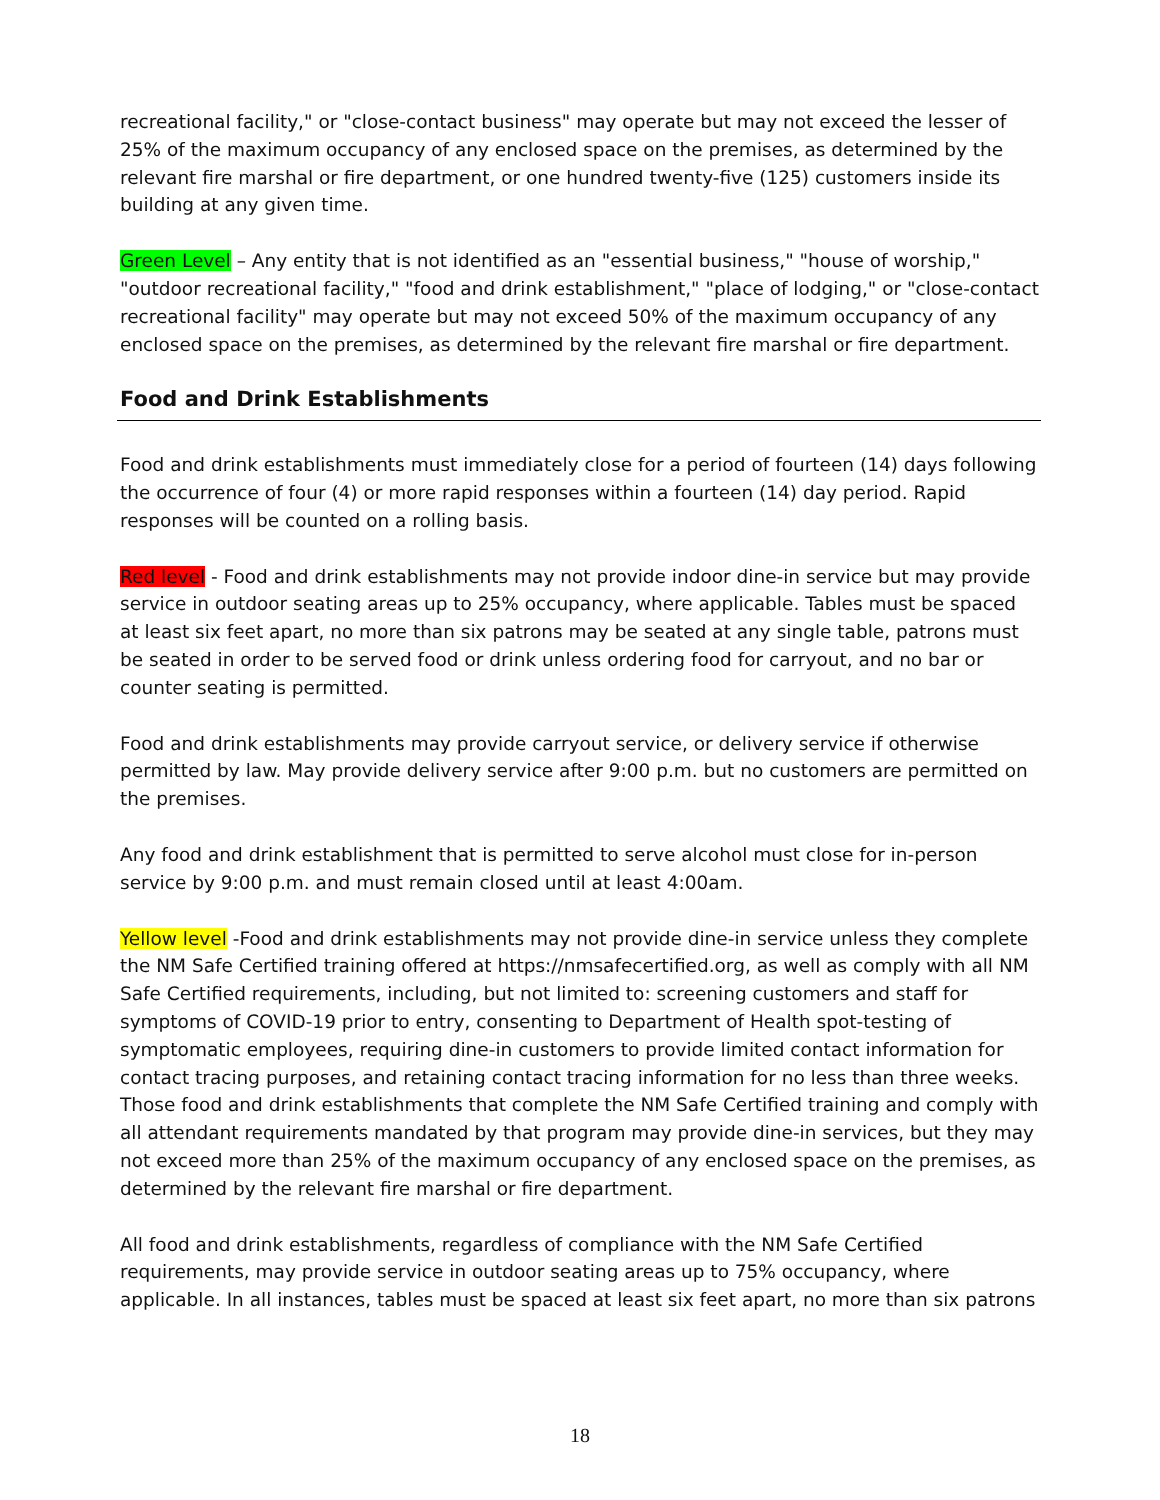recreational facility," or "close-contact business" may operate but may not exceed the lesser of 25% of the maximum occupancy of any enclosed space on the premises, as determined by the relevant fire marshal or fire department, or one hundred twenty-five (125) customers inside its building at any given time.
Green Level – Any entity that is not identified as an "essential business," "house of worship," "outdoor recreational facility," "food and drink establishment," "place of lodging," or "close-contact recreational facility" may operate but may not exceed 50% of the maximum occupancy of any enclosed space on the premises, as determined by the relevant fire marshal or fire department.
Food and Drink Establishments
Food and drink establishments must immediately close for a period of fourteen (14) days following the occurrence of four (4) or more rapid responses within a fourteen (14) day period. Rapid responses will be counted on a rolling basis.
Red level - Food and drink establishments may not provide indoor dine-in service but may provide service in outdoor seating areas up to 25% occupancy, where applicable. Tables must be spaced at least six feet apart, no more than six patrons may be seated at any single table, patrons must be seated in order to be served food or drink unless ordering food for carryout, and no bar or counter seating is permitted.
Food and drink establishments may provide carryout service, or delivery service if otherwise permitted by law. May provide delivery service after 9:00 p.m. but no customers are permitted on the premises.
Any food and drink establishment that is permitted to serve alcohol must close for in-person service by 9:00 p.m. and must remain closed until at least 4:00am.
Yellow level -Food and drink establishments may not provide dine-in service unless they complete the NM Safe Certified training offered at https://nmsafecertified.org, as well as comply with all NM Safe Certified requirements, including, but not limited to: screening customers and staff for symptoms of COVID-19 prior to entry, consenting to Department of Health spot-testing of symptomatic employees, requiring dine-in customers to provide limited contact information for contact tracing purposes, and retaining contact tracing information for no less than three weeks. Those food and drink establishments that complete the NM Safe Certified training and comply with all attendant requirements mandated by that program may provide dine-in services, but they may not exceed more than 25% of the maximum occupancy of any enclosed space on the premises, as determined by the relevant fire marshal or fire department.
All food and drink establishments, regardless of compliance with the NM Safe Certified requirements, may provide service in outdoor seating areas up to 75% occupancy, where applicable. In all instances, tables must be spaced at least six feet apart, no more than six patrons
18